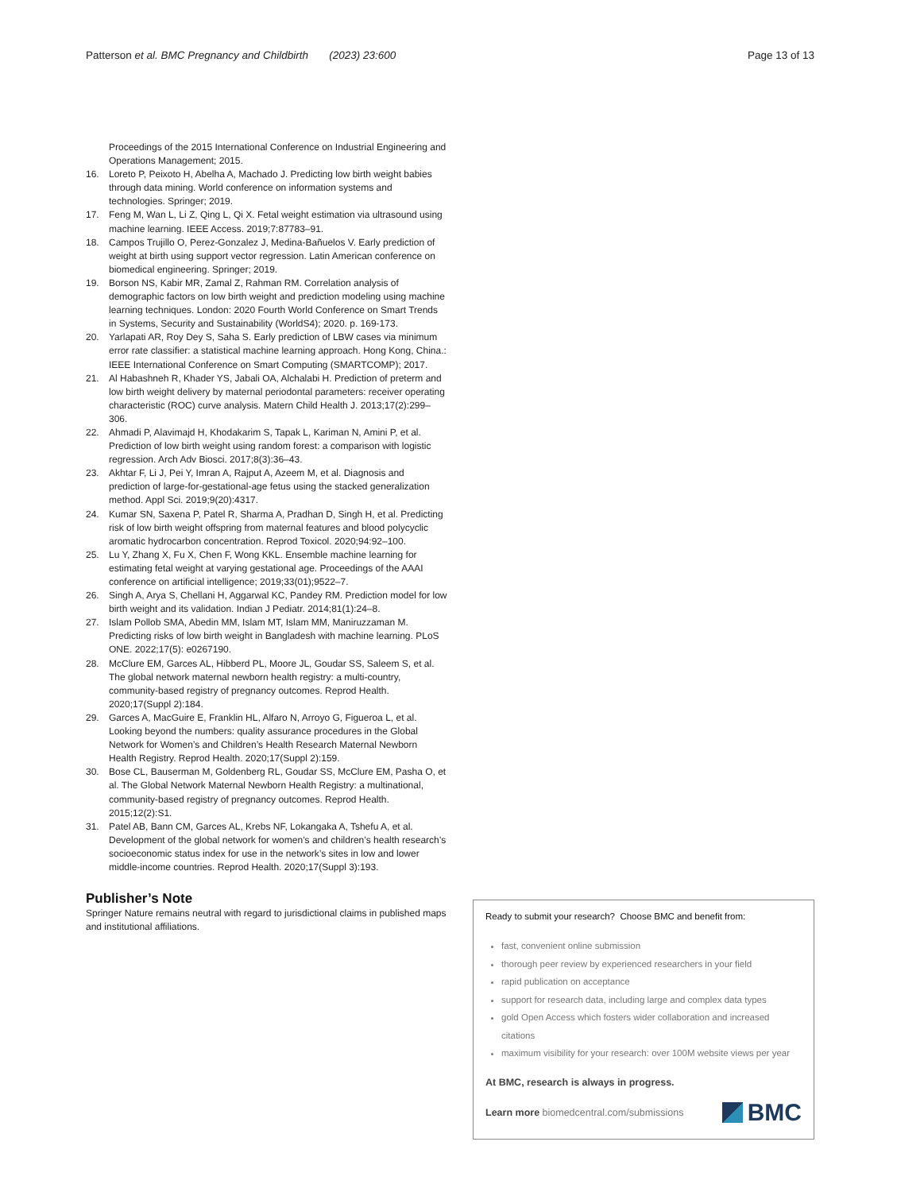Patterson et al. BMC Pregnancy and Childbirth (2023) 23:600 Page 13 of 13
Proceedings of the 2015 International Conference on Industrial Engineering and Operations Management; 2015.
16. Loreto P, Peixoto H, Abelha A, Machado J. Predicting low birth weight babies through data mining. World conference on information systems and technologies. Springer; 2019.
17. Feng M, Wan L, Li Z, Qing L, Qi X. Fetal weight estimation via ultrasound using machine learning. IEEE Access. 2019;7:87783–91.
18. Campos Trujillo O, Perez-Gonzalez J, Medina-Bañuelos V. Early prediction of weight at birth using support vector regression. Latin American conference on biomedical engineering. Springer; 2019.
19. Borson NS, Kabir MR, Zamal Z, Rahman RM. Correlation analysis of demographic factors on low birth weight and prediction modeling using machine learning techniques. London: 2020 Fourth World Conference on Smart Trends in Systems, Security and Sustainability (WorldS4); 2020. p. 169-173.
20. Yarlapati AR, Roy Dey S, Saha S. Early prediction of LBW cases via minimum error rate classifier: a statistical machine learning approach. Hong Kong, China.: IEEE International Conference on Smart Computing (SMARTCOMP); 2017.
21. Al Habashneh R, Khader YS, Jabali OA, Alchalabi H. Prediction of preterm and low birth weight delivery by maternal periodontal parameters: receiver operating characteristic (ROC) curve analysis. Matern Child Health J. 2013;17(2):299–306.
22. Ahmadi P, Alavimajd H, Khodakarim S, Tapak L, Kariman N, Amini P, et al. Prediction of low birth weight using random forest: a comparison with logistic regression. Arch Adv Biosci. 2017;8(3):36–43.
23. Akhtar F, Li J, Pei Y, Imran A, Rajput A, Azeem M, et al. Diagnosis and prediction of large-for-gestational-age fetus using the stacked generalization method. Appl Sci. 2019;9(20):4317.
24. Kumar SN, Saxena P, Patel R, Sharma A, Pradhan D, Singh H, et al. Predicting risk of low birth weight offspring from maternal features and blood polycyclic aromatic hydrocarbon concentration. Reprod Toxicol. 2020;94:92–100.
25. Lu Y, Zhang X, Fu X, Chen F, Wong KKL. Ensemble machine learning for estimating fetal weight at varying gestational age. Proceedings of the AAAI conference on artificial intelligence; 2019;33(01);9522–7.
26. Singh A, Arya S, Chellani H, Aggarwal KC, Pandey RM. Prediction model for low birth weight and its validation. Indian J Pediatr. 2014;81(1):24–8.
27. Islam Pollob SMA, Abedin MM, Islam MT, Islam MM, Maniruzzaman M. Predicting risks of low birth weight in Bangladesh with machine learning. PLoS ONE. 2022;17(5): e0267190.
28. McClure EM, Garces AL, Hibberd PL, Moore JL, Goudar SS, Saleem S, et al. The global network maternal newborn health registry: a multi-country, community-based registry of pregnancy outcomes. Reprod Health. 2020;17(Suppl 2):184.
29. Garces A, MacGuire E, Franklin HL, Alfaro N, Arroyo G, Figueroa L, et al. Looking beyond the numbers: quality assurance procedures in the Global Network for Women’s and Children’s Health Research Maternal Newborn Health Registry. Reprod Health. 2020;17(Suppl 2):159.
30. Bose CL, Bauserman M, Goldenberg RL, Goudar SS, McClure EM, Pasha O, et al. The Global Network Maternal Newborn Health Registry: a multinational, community-based registry of pregnancy outcomes. Reprod Health. 2015;12(2):S1.
31. Patel AB, Bann CM, Garces AL, Krebs NF, Lokangaka A, Tshefu A, et al. Development of the global network for women’s and children’s health research’s socioeconomic status index for use in the network’s sites in low and lower middle-income countries. Reprod Health. 2020;17(Suppl 3):193.
Publisher’s Note
Springer Nature remains neutral with regard to jurisdictional claims in published maps and institutional affiliations.
Ready to submit your research? Choose BMC and benefit from:
fast, convenient online submission
thorough peer review by experienced researchers in your field
rapid publication on acceptance
support for research data, including large and complex data types
gold Open Access which fosters wider collaboration and increased citations
maximum visibility for your research: over 100M website views per year
At BMC, research is always in progress.
Learn more biomedcentral.com/submissions BMC